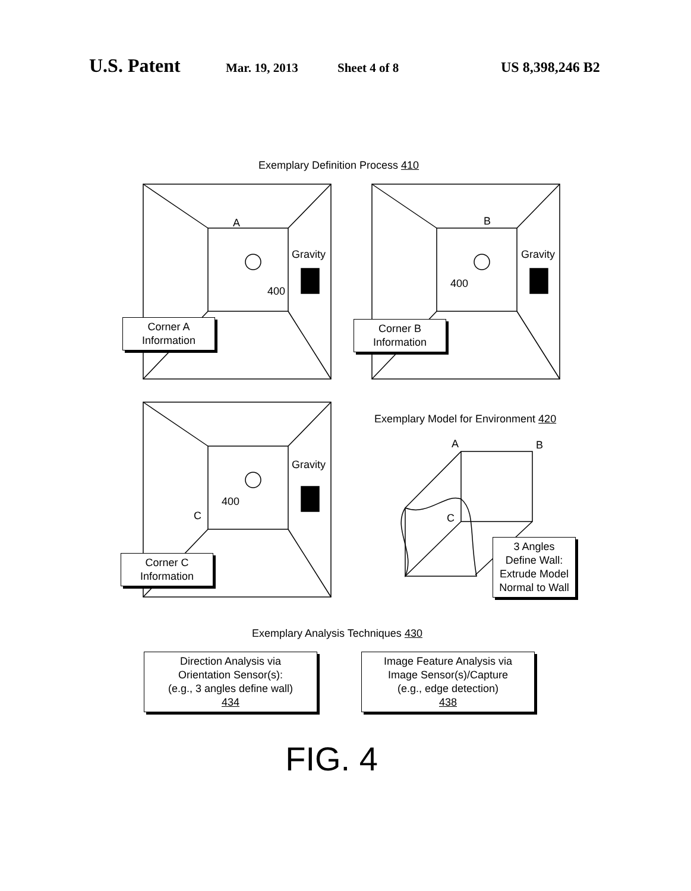U.S. Patent
Mar. 19, 2013 Sheet 4 of 8 US 8,398,246 B2
Exemplary Definition Process 410
Gravity Gravity
Gravity
A B
400
400
400
C
Corner A
Information
Corner B
Information
Corner C
Information
Exemplary Model for Environment 420
A B
C
3 Angles
Define Wall:
Extrude Model
Normal to Wall
Exemplary Analysis Techniques 430
Direction Analysis via
Orientation Sensor(s):
(e.g., 3 angles define wall)
434
Image Feature Analysis via
Image Sensor(s)/Capture
(e.g., edge detection)
438
FIG. 4